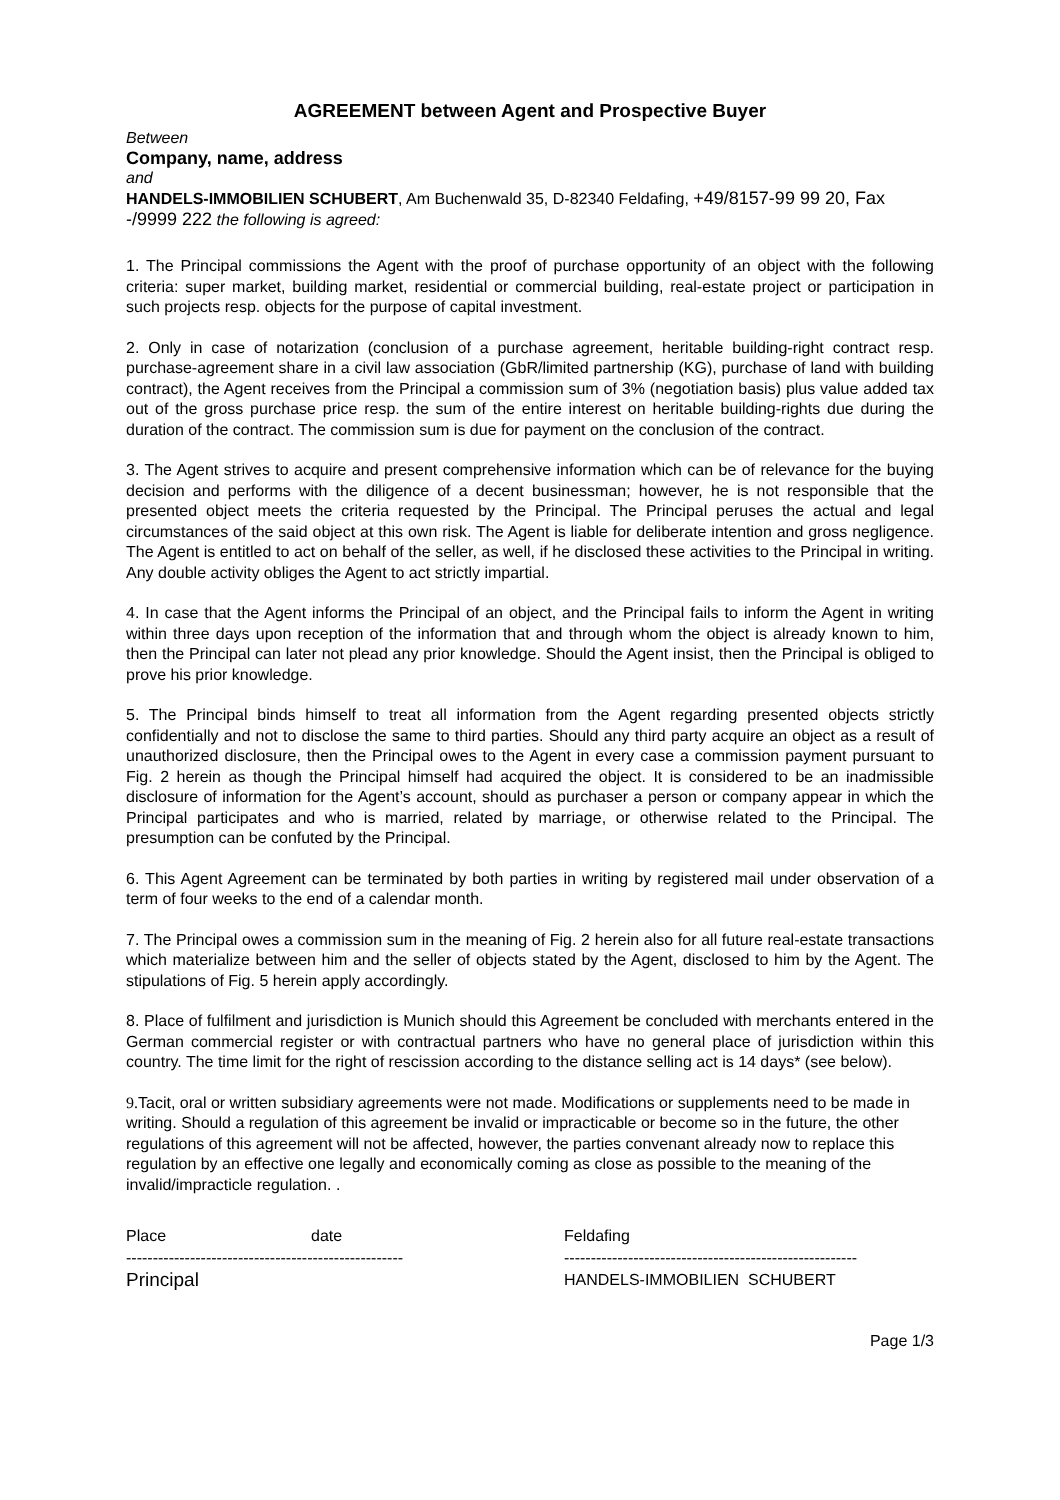AGREEMENT between Agent and Prospective Buyer
Between
Company, name, address
and
HANDELS-IMMOBILIEN SCHUBERT, Am Buchenwald 35, D-82340 Feldafing, +49/8157-99 99 20, Fax -/9999 222 the following is agreed:
1. The Principal commissions the Agent with the proof of purchase opportunity of an object with the following criteria: super market, building market, residential or commercial building, real-estate project or participation in such projects resp. objects for the purpose of capital investment.
2. Only in case of notarization (conclusion of a purchase agreement, heritable building-right contract resp. purchase-agreement share in a civil law association (GbR/limited partnership (KG), purchase of land with building contract), the Agent receives from the Principal a commission sum of 3% (negotiation basis) plus value added tax out of the gross purchase price resp. the sum of the entire interest on heritable building-rights due during the duration of the contract. The commission sum is due for payment on the conclusion of the contract.
3. The Agent strives to acquire and present comprehensive information which can be of relevance for the buying decision and performs with the diligence of a decent businessman; however, he is not responsible that the presented object meets the criteria requested by the Principal. The Principal peruses the actual and legal circumstances of the said object at this own risk. The Agent is liable for deliberate intention and gross negligence. The Agent is entitled to act on behalf of the seller, as well, if he disclosed these activities to the Principal in writing. Any double activity obliges the Agent to act strictly impartial.
4. In case that the Agent informs the Principal of an object, and the Principal fails to inform the Agent in writing within three days upon reception of the information that and through whom the object is already known to him, then the Principal can later not plead any prior knowledge. Should the Agent insist, then the Principal is obliged to prove his prior knowledge.
5. The Principal binds himself to treat all information from the Agent regarding presented objects strictly confidentially and not to disclose the same to third parties. Should any third party acquire an object as a result of unauthorized disclosure, then the Principal owes to the Agent in every case a commission payment pursuant to Fig. 2 herein as though the Principal himself had acquired the object. It is considered to be an inadmissible disclosure of information for the Agent’s account, should as purchaser a person or company appear in which the Principal participates and who is married, related by marriage, or otherwise related to the Principal. The presumption can be confuted by the Principal.
6. This Agent Agreement can be terminated by both parties in writing by registered mail under observation of a term of four weeks to the end of a calendar month.
7. The Principal owes a commission sum in the meaning of Fig. 2 herein also for all future real-estate transactions which materialize between him and the seller of objects stated by the Agent, disclosed to him by the Agent. The stipulations of Fig. 5 herein apply accordingly.
8. Place of fulfilment and jurisdiction is Munich should this Agreement be concluded with merchants entered in the German commercial register or with contractual partners who have no general place of jurisdiction within this country. The time limit for the right of rescission according to the distance selling act is 14 days* (see below).
9. Tacit, oral or written subsidiary agreements were not made. Modifications or supplements need to be made in writing. Should a regulation of this agreement be invalid or impracticable or become so in the future, the other regulations of this agreement will not be affected, however, the parties convenant already now to replace this regulation by an effective one legally and economically coming as close as possible to the meaning of the invalid/impracticle regulation. .
Place date
----------------------------------------------------
Principal
Feldafing
-------------------------------------------------------
HANDELS-IMMOBILIEN SCHUBERT
Page 1/3